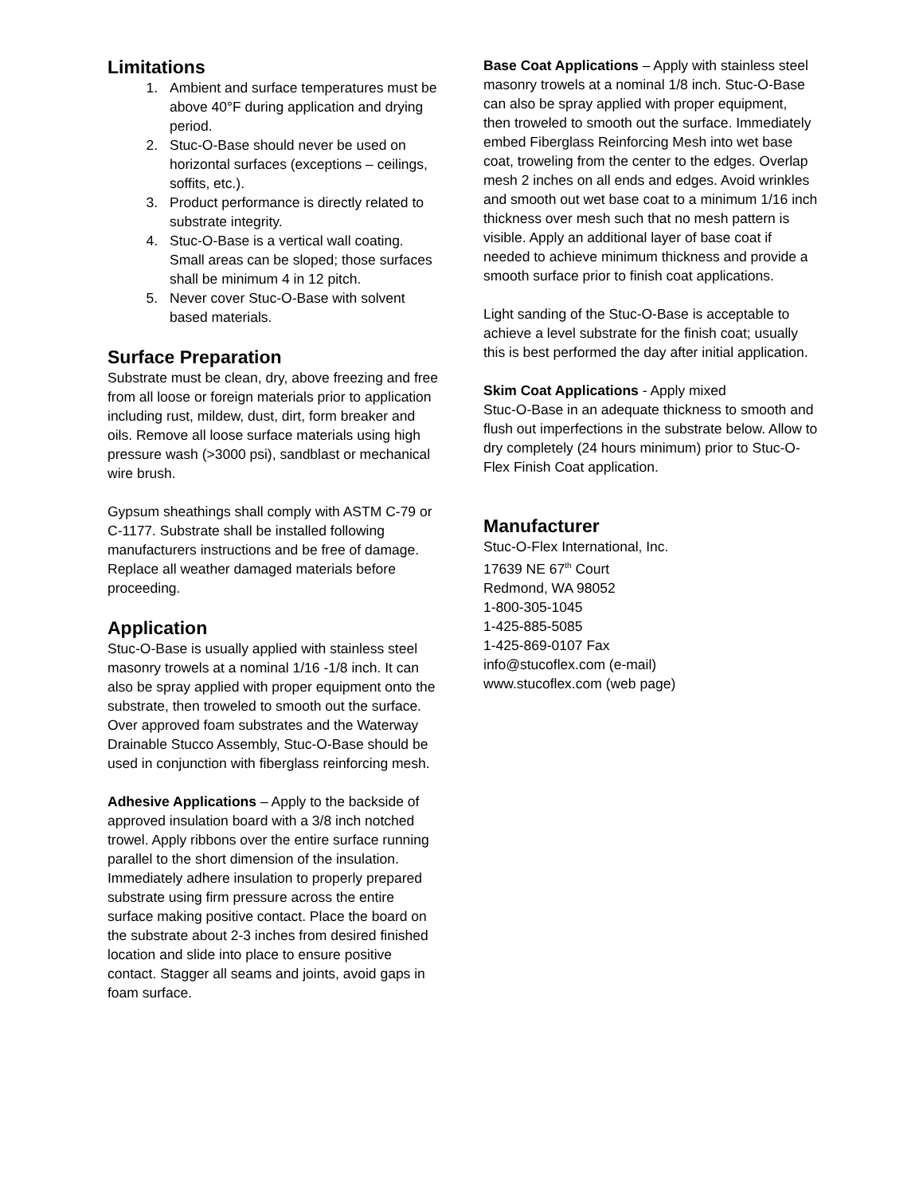Limitations
1. Ambient and surface temperatures must be above 40°F during application and drying period.
2. Stuc-O-Base should never be used on horizontal surfaces (exceptions – ceilings, soffits, etc.).
3. Product performance is directly related to substrate integrity.
4. Stuc-O-Base is a vertical wall coating. Small areas can be sloped; those surfaces shall be minimum 4 in 12 pitch.
5. Never cover Stuc-O-Base with solvent based materials.
Surface Preparation
Substrate must be clean, dry, above freezing and free from all loose or foreign materials prior to application including rust, mildew, dust, dirt, form breaker and oils. Remove all loose surface materials using high pressure wash (>3000 psi), sandblast or mechanical wire brush.
Gypsum sheathings shall comply with ASTM C-79 or C-1177. Substrate shall be installed following manufacturers instructions and be free of damage. Replace all weather damaged materials before proceeding.
Application
Stuc-O-Base is usually applied with stainless steel masonry trowels at a nominal 1/16 -1/8 inch. It can also be spray applied with proper equipment onto the substrate, then troweled to smooth out the surface. Over approved foam substrates and the Waterway Drainable Stucco Assembly, Stuc-O-Base should be used in conjunction with fiberglass reinforcing mesh.
Adhesive Applications – Apply to the backside of approved insulation board with a 3/8 inch notched trowel. Apply ribbons over the entire surface running parallel to the short dimension of the insulation. Immediately adhere insulation to properly prepared substrate using firm pressure across the entire surface making positive contact. Place the board on the substrate about 2-3 inches from desired finished location and slide into place to ensure positive contact. Stagger all seams and joints, avoid gaps in foam surface.
Base Coat Applications – Apply with stainless steel masonry trowels at a nominal 1/8 inch. Stuc-O-Base can also be spray applied with proper equipment, then troweled to smooth out the surface. Immediately embed Fiberglass Reinforcing Mesh into wet base coat, troweling from the center to the edges. Overlap mesh 2 inches on all ends and edges. Avoid wrinkles and smooth out wet base coat to a minimum 1/16 inch thickness over mesh such that no mesh pattern is visible. Apply an additional layer of base coat if needed to achieve minimum thickness and provide a smooth surface prior to finish coat applications.
Light sanding of the Stuc-O-Base is acceptable to achieve a level substrate for the finish coat; usually this is best performed the day after initial application.
Skim Coat Applications - Apply mixed
Stuc-O-Base in an adequate thickness to smooth and flush out imperfections in the substrate below. Allow to dry completely (24 hours minimum) prior to Stuc-O-Flex Finish Coat application.
Manufacturer
Stuc-O-Flex International, Inc.
17639 NE 67<sup>th</sup> Court
Redmond, WA 98052
1-800-305-1045
1-425-885-5085
1-425-869-0107 Fax
info@stucoflex.com (e-mail)
www.stucoflex.com (web page)